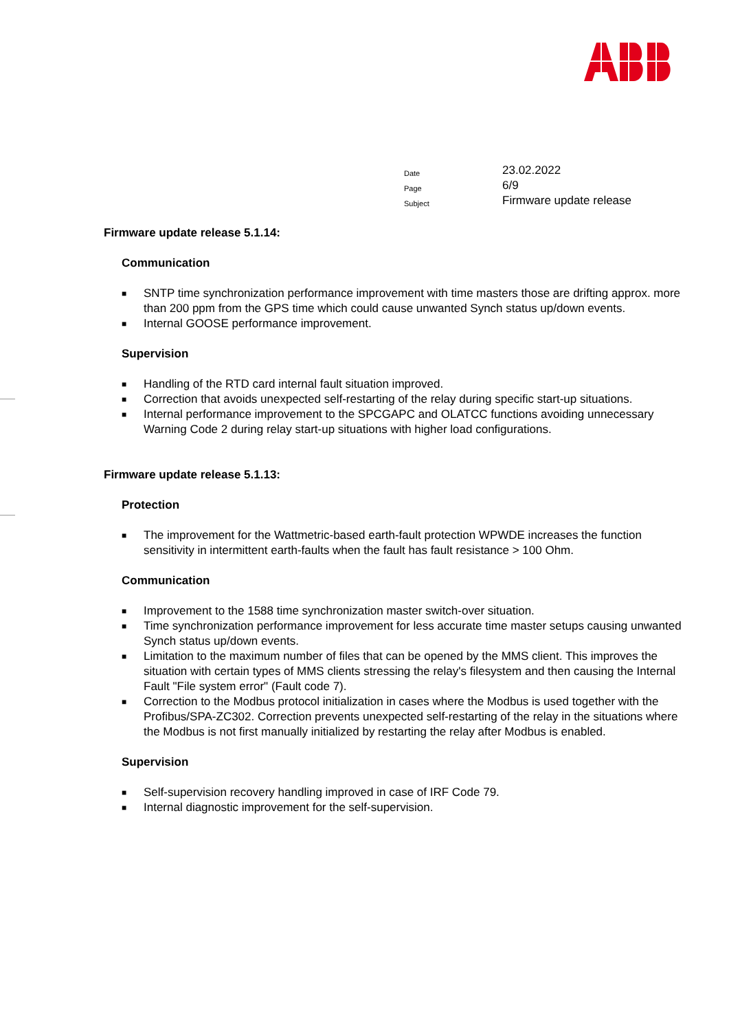| Date | 23.02.2022 |
| Page | 6/9 |
| Subject | Firmware update release |
Firmware update release 5.1.14:
Communication
■ SNTP time synchronization performance improvement with time masters those are drifting approx. more than 200 ppm from the GPS time which could cause unwanted Synch status up/down events.
■ Internal GOOSE performance improvement.
Supervision
■ Handling of the RTD card internal fault situation improved.
■ Correction that avoids unexpected self-restarting of the relay during specific start-up situations.
■ Internal performance improvement to the SPCGAPC and OLATCC functions avoiding unnecessary Warning Code 2 during relay start-up situations with higher load configurations.
Firmware update release 5.1.13:
Protection
■ The improvement for the Wattmetric-based earth-fault protection WPWDE increases the function sensitivity in intermittent earth-faults when the fault has fault resistance > 100 Ohm.
Communication
■ Improvement to the 1588 time synchronization master switch-over situation.
■ Time synchronization performance improvement for less accurate time master setups causing unwanted Synch status up/down events.
■ Limitation to the maximum number of files that can be opened by the MMS client. This improves the situation with certain types of MMS clients stressing the relay's filesystem and then causing the Internal Fault "File system error" (Fault code 7).
■ Correction to the Modbus protocol initialization in cases where the Modbus is used together with the Profibus/SPA-ZC302. Correction prevents unexpected self-restarting of the relay in the situations where the Modbus is not first manually initialized by restarting the relay after Modbus is enabled.
Supervision
■ Self-supervision recovery handling improved in case of IRF Code 79.
■ Internal diagnostic improvement for the self-supervision.